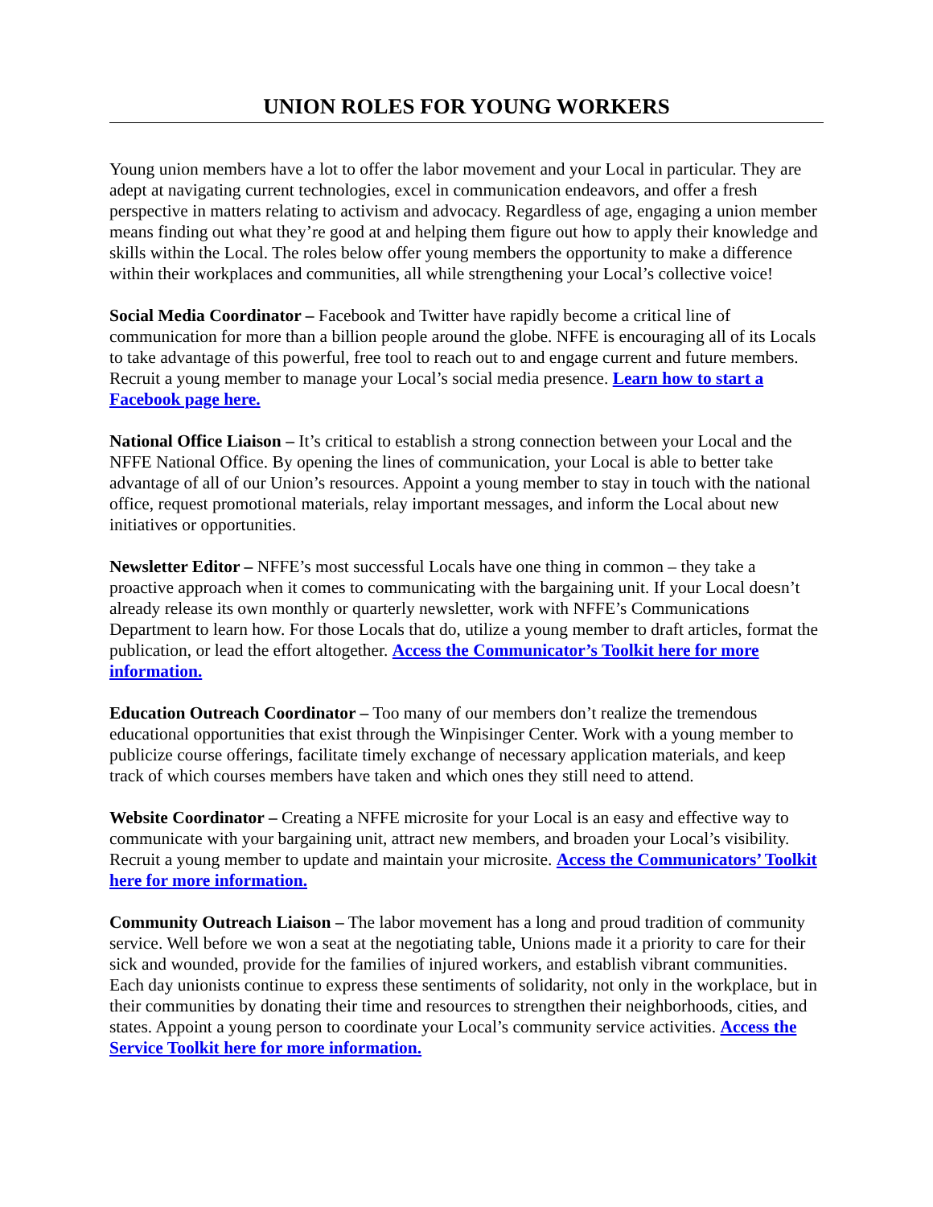UNION ROLES FOR YOUNG WORKERS
Young union members have a lot to offer the labor movement and your Local in particular. They are adept at navigating current technologies, excel in communication endeavors, and offer a fresh perspective in matters relating to activism and advocacy. Regardless of age, engaging a union member means finding out what they’re good at and helping them figure out how to apply their knowledge and skills within the Local. The roles below offer young members the opportunity to make a difference within their workplaces and communities, all while strengthening your Local’s collective voice!
Social Media Coordinator – Facebook and Twitter have rapidly become a critical line of communication for more than a billion people around the globe. NFFE is encouraging all of its Locals to take advantage of this powerful, free tool to reach out to and engage current and future members. Recruit a young member to manage your Local’s social media presence. Learn how to start a Facebook page here.
National Office Liaison – It’s critical to establish a strong connection between your Local and the NFFE National Office. By opening the lines of communication, your Local is able to better take advantage of all of our Union’s resources. Appoint a young member to stay in touch with the national office, request promotional materials, relay important messages, and inform the Local about new initiatives or opportunities.
Newsletter Editor – NFFE’s most successful Locals have one thing in common – they take a proactive approach when it comes to communicating with the bargaining unit. If your Local doesn’t already release its own monthly or quarterly newsletter, work with NFFE’s Communications Department to learn how. For those Locals that do, utilize a young member to draft articles, format the publication, or lead the effort altogether. Access the Communicator’s Toolkit here for more information.
Education Outreach Coordinator – Too many of our members don’t realize the tremendous educational opportunities that exist through the Winpisinger Center. Work with a young member to publicize course offerings, facilitate timely exchange of necessary application materials, and keep track of which courses members have taken and which ones they still need to attend.
Website Coordinator – Creating a NFFE microsite for your Local is an easy and effective way to communicate with your bargaining unit, attract new members, and broaden your Local’s visibility. Recruit a young member to update and maintain your microsite. Access the Communicators’ Toolkit here for more information.
Community Outreach Liaison – The labor movement has a long and proud tradition of community service. Well before we won a seat at the negotiating table, Unions made it a priority to care for their sick and wounded, provide for the families of injured workers, and establish vibrant communities. Each day unionists continue to express these sentiments of solidarity, not only in the workplace, but in their communities by donating their time and resources to strengthen their neighborhoods, cities, and states. Appoint a young person to coordinate your Local’s community service activities. Access the Service Toolkit here for more information.